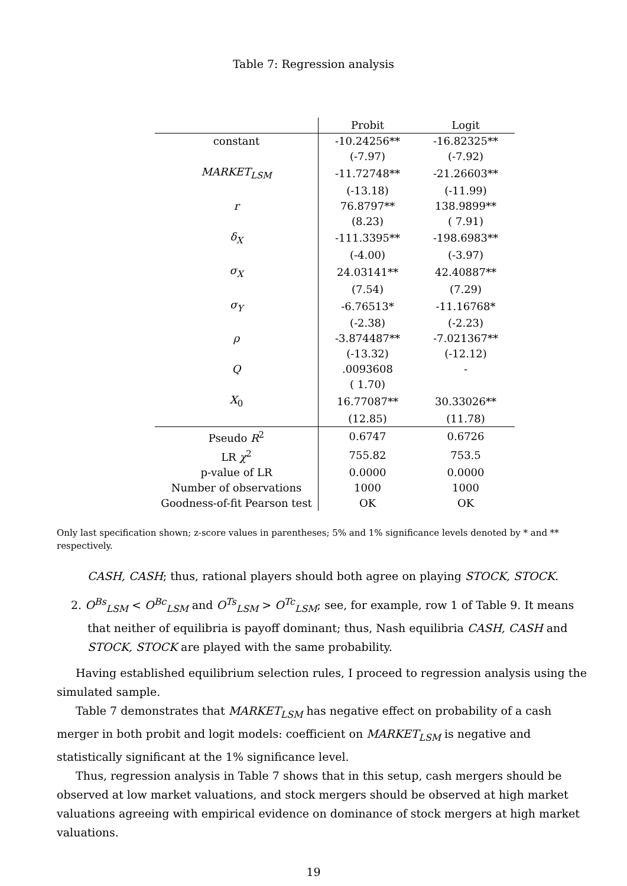Table 7: Regression analysis
| | Probit | Logit |
| --- | --- | --- |
| constant | -10.24256** | -16.82325** |
| | (-7.97) | (-7.92) |
| MARKET<sub>LSM</sub> | -11.72748** | -21.26603** |
| | (-13.18) | (-11.99) |
| r | 76.8797** | 138.9899** |
| | (8.23) | ( 7.91) |
| δ<sub>X</sub> | -111.3395** | -198.6983** |
| | (-4.00) | (-3.97) |
| σ<sub>X</sub> | 24.03141** | 42.40887** |
| | (7.54) | (7.29) |
| σ<sub>Y</sub> | -6.76513* | -11.16768* |
| | (-2.38) | (-2.23) |
| ρ | -3.874487** | -7.021367** |
| | (-13.32) | (-12.12) |
| Q | .0093608 | - |
| | ( 1.70) | |
| X<sub>0</sub> | 16.77087** | 30.33026** |
| | (12.85) | (11.78) |
| Pseudo R<sup>2</sup> | 0.6747 | 0.6726 |
| LR χ<sup>2</sup> | 755.82 | 753.5 |
| p-value of LR | 0.0000 | 0.0000 |
| Number of observations | 1000 | 1000 |
| Goodness-of-fit Pearson test | OK | OK |
Only last specification shown; z-score values in parentheses; 5% and 1% significance levels denoted by * and ** respectively.
CASH, CASH; thus, rational players should both agree on playing STOCK, STOCK.
2. O<sup>Bs</sup><sub>LSM</sub> < O<sup>Bc</sup><sub>LSM</sub> and O<sup>Ts</sup><sub>LSM</sub> > O<sup>Tc</sup><sub>LSM</sub>; see, for example, row 1 of Table 9. It means that neither of equilibria is payoff dominant; thus, Nash equilibria CASH, CASH and STOCK, STOCK are played with the same probability.
Having established equilibrium selection rules, I proceed to regression analysis using the simulated sample.
Table 7 demonstrates that MARKET<sub>LSM</sub> has negative effect on probability of a cash merger in both probit and logit models: coefficient on MARKET<sub>LSM</sub> is negative and statistically significant at the 1% significance level.
Thus, regression analysis in Table 7 shows that in this setup, cash mergers should be observed at low market valuations, and stock mergers should be observed at high market valuations agreeing with empirical evidence on dominance of stock mergers at high market valuations.
19